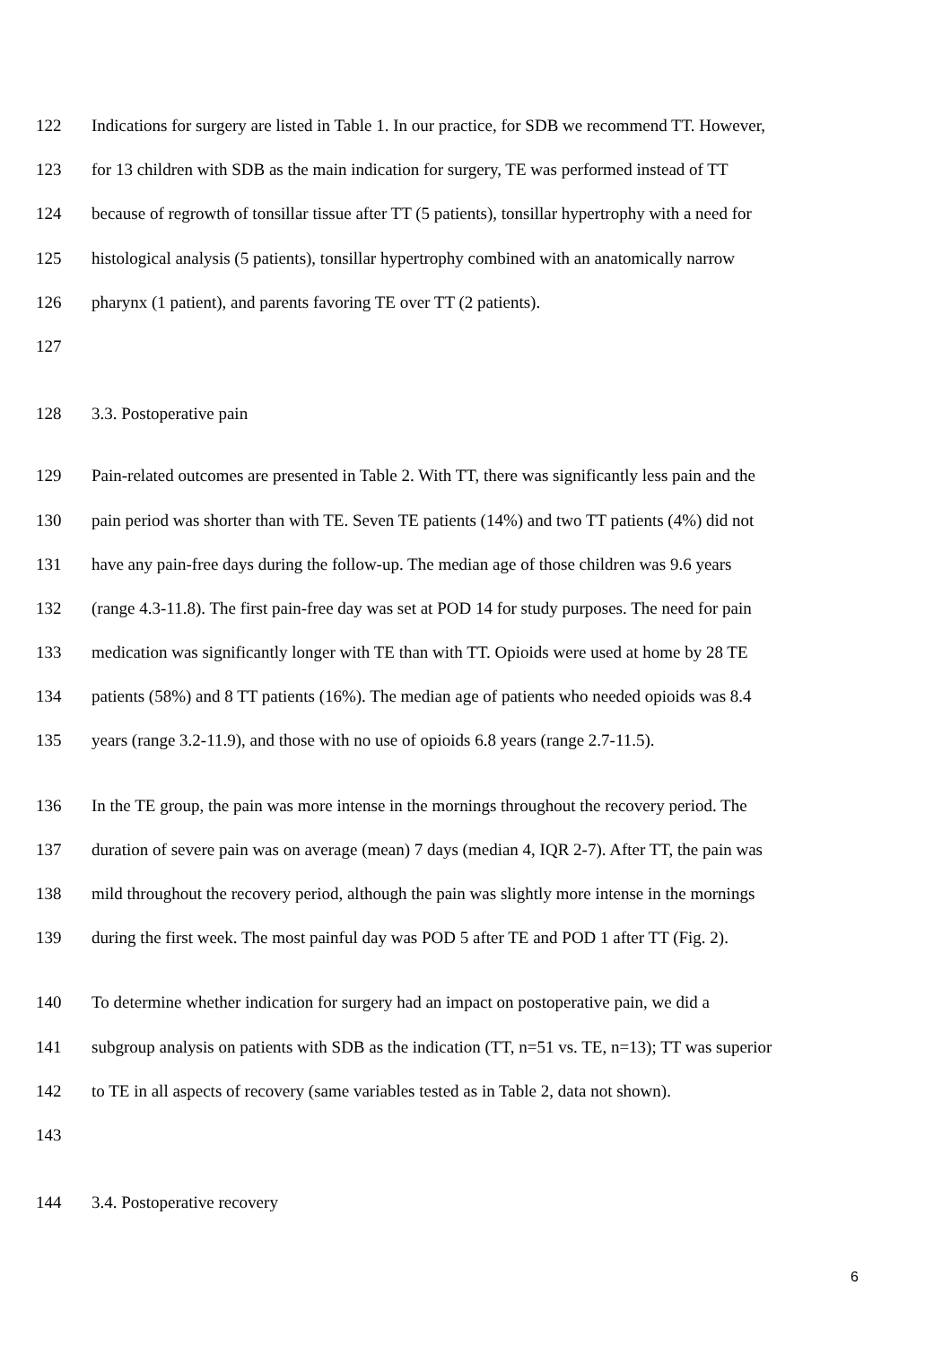122 Indications for surgery are listed in Table 1. In our practice, for SDB we recommend TT. However,
123 for 13 children with SDB as the main indication for surgery, TE was performed instead of TT
124 because of regrowth of tonsillar tissue after TT (5 patients), tonsillar hypertrophy with a need for
125 histological analysis (5 patients), tonsillar hypertrophy combined with an anatomically narrow
126 pharynx (1 patient), and parents favoring TE over TT (2 patients).
127
128 3.3. Postoperative pain
129 Pain-related outcomes are presented in Table 2. With TT, there was significantly less pain and the
130 pain period was shorter than with TE. Seven TE patients (14%) and two TT patients (4%) did not
131 have any pain-free days during the follow-up. The median age of those children was 9.6 years
132 (range 4.3-11.8). The first pain-free day was set at POD 14 for study purposes. The need for pain
133 medication was significantly longer with TE than with TT. Opioids were used at home by 28 TE
134 patients (58%) and 8 TT patients (16%). The median age of patients who needed opioids was 8.4
135 years (range 3.2-11.9), and those with no use of opioids 6.8 years (range 2.7-11.5).
136 In the TE group, the pain was more intense in the mornings throughout the recovery period. The
137 duration of severe pain was on average (mean) 7 days (median 4, IQR 2-7). After TT, the pain was
138 mild throughout the recovery period, although the pain was slightly more intense in the mornings
139 during the first week. The most painful day was POD 5 after TE and POD 1 after TT (Fig. 2).
140 To determine whether indication for surgery had an impact on postoperative pain, we did a
141 subgroup analysis on patients with SDB as the indication (TT, n=51 vs. TE, n=13); TT was superior
142 to TE in all aspects of recovery (same variables tested as in Table 2, data not shown).
143
144 3.4. Postoperative recovery
6